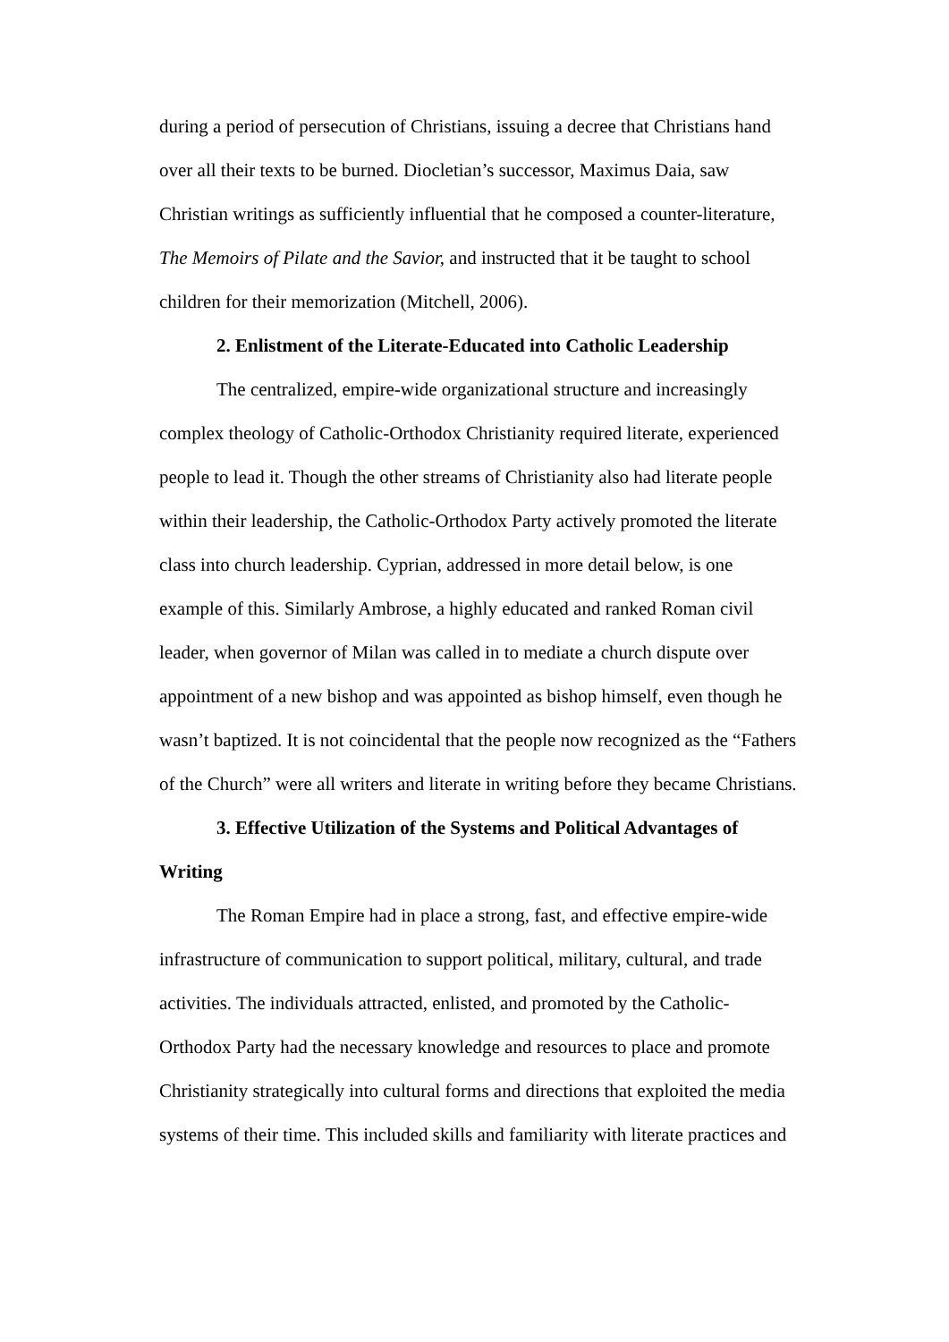during a period of persecution of Christians, issuing a decree that Christians hand over all their texts to be burned. Diocletian’s successor, Maximus Daia, saw Christian writings as sufficiently influential that he composed a counter-literature, The Memoirs of Pilate and the Savior, and instructed that it be taught to school children for their memorization (Mitchell, 2006).
2. Enlistment of the Literate-Educated into Catholic Leadership
The centralized, empire-wide organizational structure and increasingly complex theology of Catholic-Orthodox Christianity required literate, experienced people to lead it. Though the other streams of Christianity also had literate people within their leadership, the Catholic-Orthodox Party actively promoted the literate class into church leadership. Cyprian, addressed in more detail below, is one example of this. Similarly Ambrose, a highly educated and ranked Roman civil leader, when governor of Milan was called in to mediate a church dispute over appointment of a new bishop and was appointed as bishop himself, even though he wasn’t baptized. It is not coincidental that the people now recognized as the “Fathers of the Church” were all writers and literate in writing before they became Christians.
3. Effective Utilization of the Systems and Political Advantages of Writing
The Roman Empire had in place a strong, fast, and effective empire-wide infrastructure of communication to support political, military, cultural, and trade activities. The individuals attracted, enlisted, and promoted by the Catholic-Orthodox Party had the necessary knowledge and resources to place and promote Christianity strategically into cultural forms and directions that exploited the media systems of their time. This included skills and familiarity with literate practices and